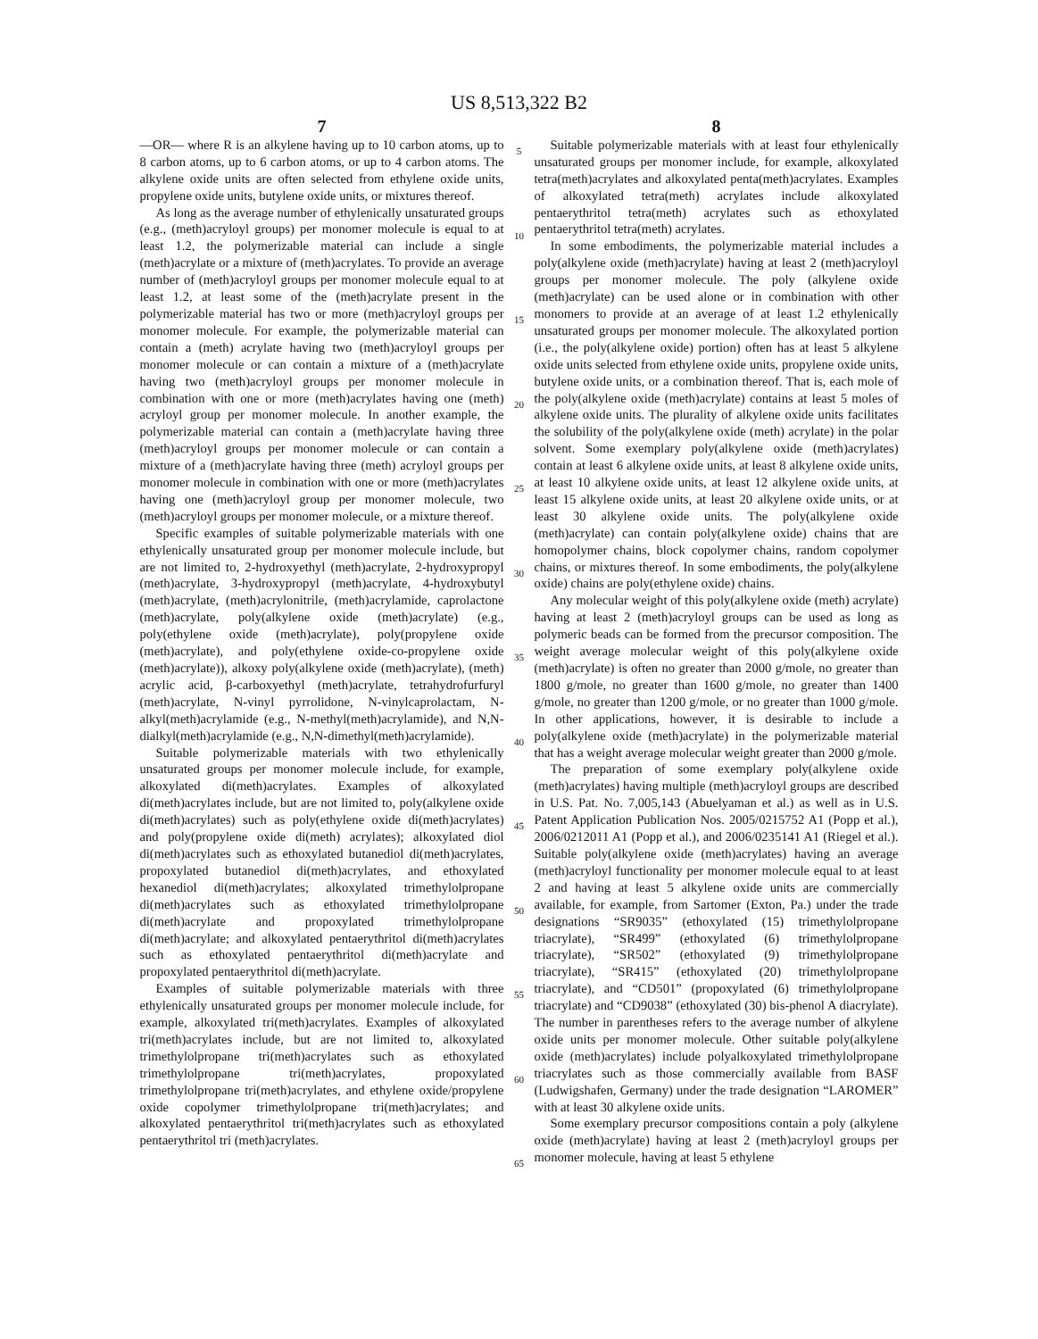US 8,513,322 B2
7
—OR— where R is an alkylene having up to 10 carbon atoms, up to 8 carbon atoms, up to 6 carbon atoms, or up to 4 carbon atoms. The alkylene oxide units are often selected from ethylene oxide units, propylene oxide units, butylene oxide units, or mixtures thereof.
As long as the average number of ethylenically unsaturated groups (e.g., (meth)acryloyl groups) per monomer molecule is equal to at least 1.2, the polymerizable material can include a single (meth)acrylate or a mixture of (meth)acrylates. To provide an average number of (meth)acryloyl groups per monomer molecule equal to at least 1.2, at least some of the (meth)acrylate present in the polymerizable material has two or more (meth)acryloyl groups per monomer molecule. For example, the polymerizable material can contain a (meth) acrylate having two (meth)acryloyl groups per monomer molecule or can contain a mixture of a (meth)acrylate having two (meth)acryloyl groups per monomer molecule in combination with one or more (meth)acrylates having one (meth) acryloyl group per monomer molecule. In another example, the polymerizable material can contain a (meth)acrylate having three (meth)acryloyl groups per monomer molecule or can contain a mixture of a (meth)acrylate having three (meth) acryloyl groups per monomer molecule in combination with one or more (meth)acrylates having one (meth)acryloyl group per monomer molecule, two (meth)acryloyl groups per monomer molecule, or a mixture thereof.
Specific examples of suitable polymerizable materials with one ethylenically unsaturated group per monomer molecule include, but are not limited to, 2-hydroxyethyl (meth)acrylate, 2-hydroxypropyl (meth)acrylate, 3-hydroxypropyl (meth)acrylate, 4-hydroxybutyl (meth)acrylate, (meth)acrylonitrile, (meth)acrylamide, caprolactone (meth)acrylate, poly(alkylene oxide (meth)acrylate) (e.g., poly(ethylene oxide (meth)acrylate), poly(propylene oxide (meth)acrylate), and poly(ethylene oxide-co-propylene oxide (meth)acrylate)), alkoxy poly(alkylene oxide (meth)acrylate), (meth) acrylic acid, β-carboxyethyl (meth)acrylate, tetrahydrofurfuryl (meth)acrylate, N-vinyl pyrrolidone, N-vinylcaprolactam, N-alkyl(meth)acrylamide (e.g., N-methyl(meth)acrylamide), and N,N-dialkyl(meth)acrylamide (e.g., N,N-dimethyl(meth)acrylamide).
Suitable polymerizable materials with two ethylenically unsaturated groups per monomer molecule include, for example, alkoxylated di(meth)acrylates. Examples of alkoxylated di(meth)acrylates include, but are not limited to, poly(alkylene oxide di(meth)acrylates) such as poly(ethylene oxide di(meth)acrylates) and poly(propylene oxide di(meth) acrylates); alkoxylated diol di(meth)acrylates such as ethoxylated butanediol di(meth)acrylates, propoxylated butanediol di(meth)acrylates, and ethoxylated hexanediol di(meth)acrylates; alkoxylated trimethylolpropane di(meth)acrylates such as ethoxylated trimethylolpropane di(meth)acrylate and propoxylated trimethylolpropane di(meth)acrylate; and alkoxylated pentaerythritol di(meth)acrylates such as ethoxylated pentaerythritol di(meth)acrylate and propoxylated pentaerythritol di(meth)acrylate.
Examples of suitable polymerizable materials with three ethylenically unsaturated groups per monomer molecule include, for example, alkoxylated tri(meth)acrylates. Examples of alkoxylated tri(meth)acrylates include, but are not limited to, alkoxylated trimethylolpropane tri(meth)acrylates such as ethoxylated trimethylolpropane tri(meth)acrylates, propoxylated trimethylolpropane tri(meth)acrylates, and ethylene oxide/propylene oxide copolymer trimethylolpropane tri(meth)acrylates; and alkoxylated pentaerythritol tri(meth)acrylates such as ethoxylated pentaerythritol tri (meth)acrylates.
5
10
15
20
25
30
35
40
45
50
55
60
65
8
Suitable polymerizable materials with at least four ethylenically unsaturated groups per monomer include, for example, alkoxylated tetra(meth)acrylates and alkoxylated penta(meth)acrylates. Examples of alkoxylated tetra(meth) acrylates include alkoxylated pentaerythritol tetra(meth) acrylates such as ethoxylated pentaerythritol tetra(meth) acrylates.
In some embodiments, the polymerizable material includes a poly(alkylene oxide (meth)acrylate) having at least 2 (meth)acryloyl groups per monomer molecule. The poly (alkylene oxide (meth)acrylate) can be used alone or in combination with other monomers to provide at an average of at least 1.2 ethylenically unsaturated groups per monomer molecule. The alkoxylated portion (i.e., the poly(alkylene oxide) portion) often has at least 5 alkylene oxide units selected from ethylene oxide units, propylene oxide units, butylene oxide units, or a combination thereof. That is, each mole of the poly(alkylene oxide (meth)acrylate) contains at least 5 moles of alkylene oxide units. The plurality of alkylene oxide units facilitates the solubility of the poly(alkylene oxide (meth) acrylate) in the polar solvent. Some exemplary poly(alkylene oxide (meth)acrylates) contain at least 6 alkylene oxide units, at least 8 alkylene oxide units, at least 10 alkylene oxide units, at least 12 alkylene oxide units, at least 15 alkylene oxide units, at least 20 alkylene oxide units, or at least 30 alkylene oxide units. The poly(alkylene oxide (meth)acrylate) can contain poly(alkylene oxide) chains that are homopolymer chains, block copolymer chains, random copolymer chains, or mixtures thereof. In some embodiments, the poly(alkylene oxide) chains are poly(ethylene oxide) chains.
Any molecular weight of this poly(alkylene oxide (meth) acrylate) having at least 2 (meth)acryloyl groups can be used as long as polymeric beads can be formed from the precursor composition. The weight average molecular weight of this poly(alkylene oxide (meth)acrylate) is often no greater than 2000 g/mole, no greater than 1800 g/mole, no greater than 1600 g/mole, no greater than 1400 g/mole, no greater than 1200 g/mole, or no greater than 1000 g/mole. In other applications, however, it is desirable to include a poly(alkylene oxide (meth)acrylate) in the polymerizable material that has a weight average molecular weight greater than 2000 g/mole.
The preparation of some exemplary poly(alkylene oxide (meth)acrylates) having multiple (meth)acryloyl groups are described in U.S. Pat. No. 7,005,143 (Abuelyaman et al.) as well as in U.S. Patent Application Publication Nos. 2005/0215752 A1 (Popp et al.), 2006/0212011 A1 (Popp et al.), and 2006/0235141 A1 (Riegel et al.). Suitable poly(alkylene oxide (meth)acrylates) having an average (meth)acryloyl functionality per monomer molecule equal to at least 2 and having at least 5 alkylene oxide units are commercially available, for example, from Sartomer (Exton, Pa.) under the trade designations “SR9035” (ethoxylated (15) trimethylolpropane triacrylate), “SR499” (ethoxylated (6) trimethylolpropane triacrylate), “SR502” (ethoxylated (9) trimethylolpropane triacrylate), “SR415” (ethoxylated (20) trimethylolpropane triacrylate), and “CD501” (propoxylated (6) trimethylolpropane triacrylate) and “CD9038” (ethoxylated (30) bis-phenol A diacrylate). The number in parentheses refers to the average number of alkylene oxide units per monomer molecule. Other suitable poly(alkylene oxide (meth)acrylates) include polyalkoxylated trimethylolpropane triacrylates such as those commercially available from BASF (Ludwigshafen, Germany) under the trade designation “LAROMER” with at least 30 alkylene oxide units.
Some exemplary precursor compositions contain a poly (alkylene oxide (meth)acrylate) having at least 2 (meth)acryloyl groups per monomer molecule, having at least 5 ethylene